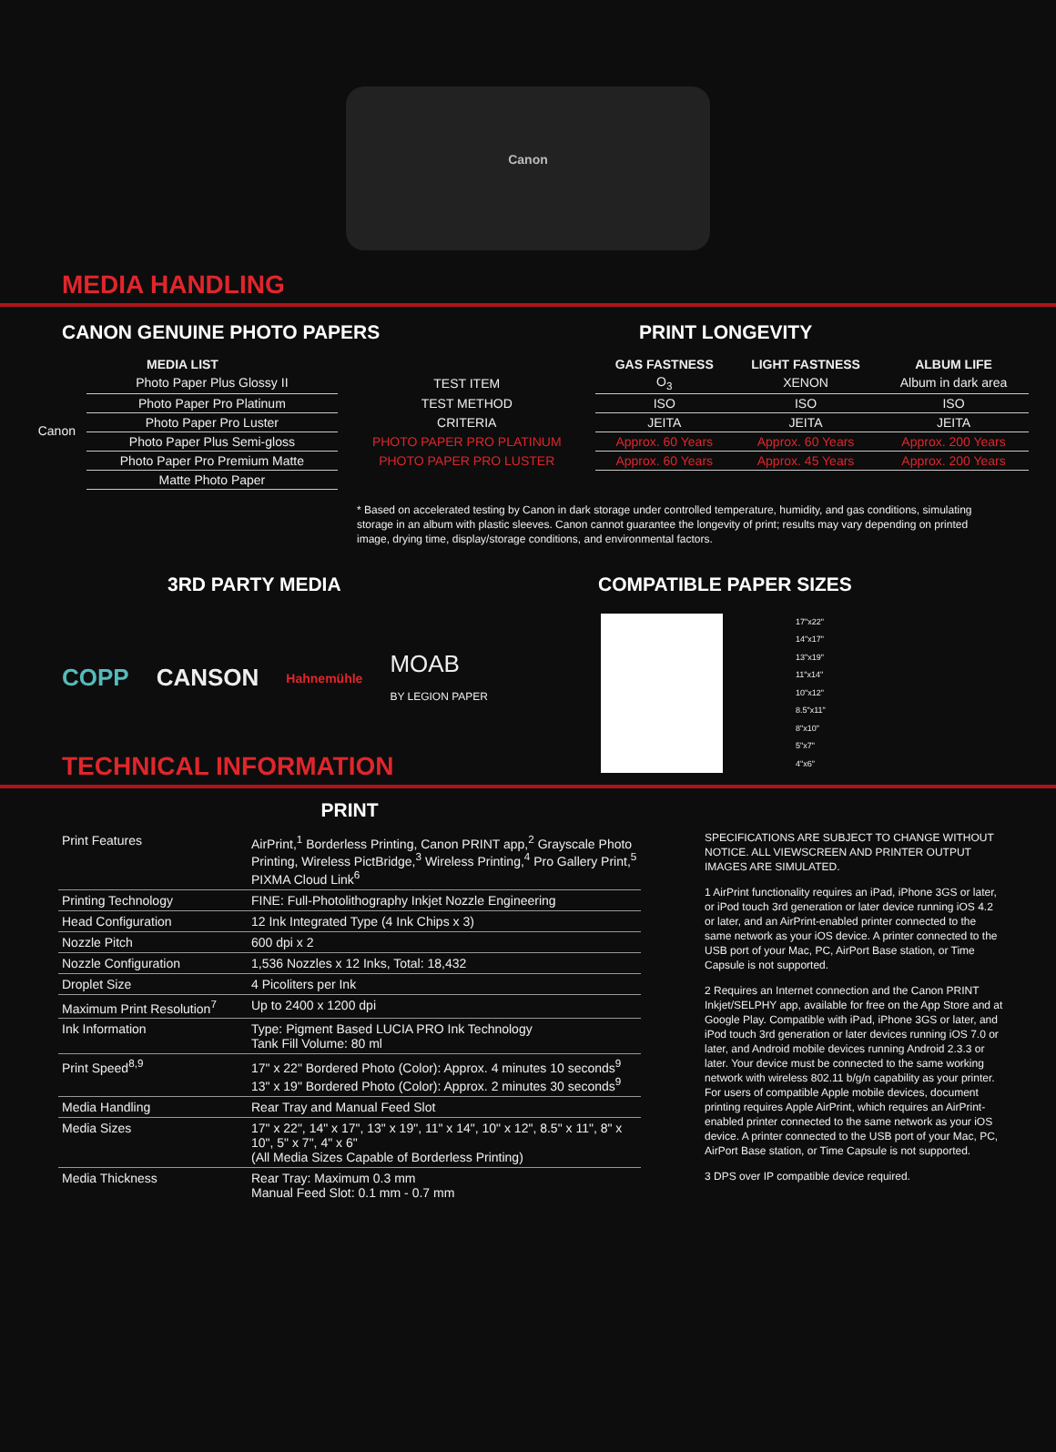Canon
MEDIA HANDLING
CANON GENUINE PHOTO PAPERS PRINT LONGEVITY
| MEDIA LIST | | | GAS FASTNESS | LIGHT FASTNESS | ALBUM LIFE |
| --- | --- | --- | --- | --- | --- |
| Canon | Photo Paper Plus Glossy II | TEST ITEM | O<sub>3</sub> | XENON | Album in dark area |
| | Photo Paper Pro Platinum | TEST METHOD | ISO | ISO | ISO |
| | Photo Paper Pro Luster | CRITERIA | JEITA | JEITA | JEITA |
| | Photo Paper Plus Semi-gloss | PHOTO PAPER PRO PLATINUM | Approx. 60 Years | Approx. 60 Years | Approx. 200 Years |
| | Photo Paper Pro Premium Matte | PHOTO PAPER PRO LUSTER | Approx. 60 Years | Approx. 45 Years | Approx. 200 Years |
| | Matte Photo Paper | | | | |
* Based on accelerated testing by Canon in dark storage under controlled temperature, humidity, and gas conditions, simulating storage in an album with plastic sleeves. Canon cannot guarantee the longevity of print; results may vary depending on printed image, drying time, display/storage conditions, and environmental factors.
3RD PARTY MEDIA COMPATIBLE PAPER SIZES
COPP CANSON Hahnemühle MOAB
BY LEGION PAPER
TECHNICAL INFORMATION
17"x22"
14"x17"
13"x19"
11"x14"
10"x12"
8.5"x11"
8"x10"
5"x7"
4"x6"
PRINT
| Print Features | AirPrint,<sup>1</sup> Borderless Printing, Canon PRINT app,<sup>2</sup> Grayscale Photo Printing, Wireless PictBridge,<sup>3</sup> Wireless Printing,<sup>4</sup> Pro Gallery Print,<sup>5</sup> PIXMA Cloud Link<sup>6</sup> |
| Printing Technology | FINE: Full-Photolithography Inkjet Nozzle Engineering |
| Head Configuration | 12 Ink Integrated Type (4 Ink Chips x 3) |
| Nozzle Pitch | 600 dpi x 2 |
| Nozzle Configuration | 1,536 Nozzles x 12 Inks, Total: 18,432 |
| Droplet Size | 4 Picoliters per Ink |
| Maximum Print Resolution<sup>7</sup> | Up to 2400 x 1200 dpi |
| Ink Information | Type: Pigment Based LUCIA PRO Ink Technology Tank Fill Volume: 80 ml |
| Print Speed<sup>8,9</sup> | 17" x 22" Bordered Photo (Color): Approx. 4 minutes 10 seconds<sup>9</sup> 13" x 19" Bordered Photo (Color): Approx. 2 minutes 30 seconds<sup>9</sup> |
| Media Handling | Rear Tray and Manual Feed Slot |
| Media Sizes | 17" x 22", 14" x 17", 13" x 19", 11" x 14", 10" x 12", 8.5" x 11", 8" x 10", 5" x 7", 4" x 6" (All Media Sizes Capable of Borderless Printing) |
| Media Thickness | Rear Tray: Maximum 0.3 mm Manual Feed Slot: 0.1 mm - 0.7 mm |
SPECIFICATIONS ARE SUBJECT TO CHANGE WITHOUT NOTICE. ALL VIEWSCREEN AND PRINTER OUTPUT IMAGES ARE SIMULATED.
1 AirPrint functionality requires an iPad, iPhone 3GS or later, or iPod touch 3rd generation or later device running iOS 4.2 or later, and an AirPrint-enabled printer connected to the same network as your iOS device. A printer connected to the USB port of your Mac, PC, AirPort Base station, or Time Capsule is not supported.
2 Requires an Internet connection and the Canon PRINT Inkjet/SELPHY app, available for free on the App Store and at Google Play. Compatible with iPad, iPhone 3GS or later, and iPod touch 3rd generation or later devices running iOS 7.0 or later, and Android mobile devices running Android 2.3.3 or later. Your device must be connected to the same working network with wireless 802.11 b/g/n capability as your printer. For users of compatible Apple mobile devices, document printing requires Apple AirPrint, which requires an AirPrint-enabled printer connected to the same network as your iOS device. A printer connected to the USB port of your Mac, PC, AirPort Base station, or Time Capsule is not supported.
3 DPS over IP compatible device required.